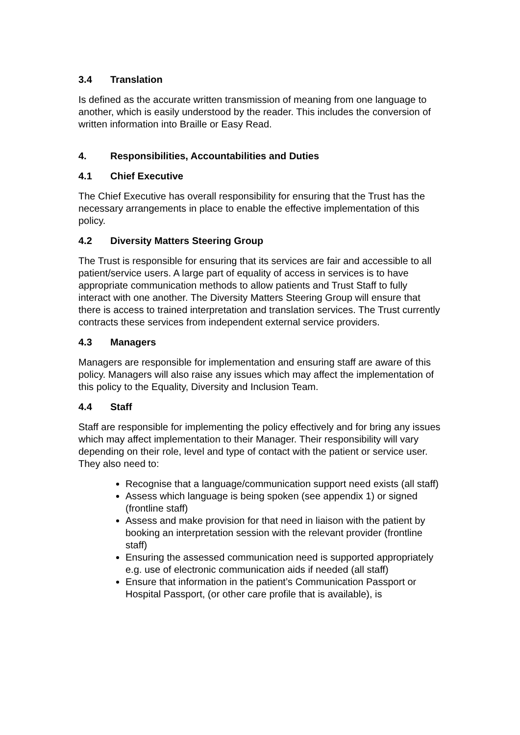3.4 Translation
Is defined as the accurate written transmission of meaning from one language to another, which is easily understood by the reader. This includes the conversion of written information into Braille or Easy Read.
4. Responsibilities, Accountabilities and Duties
4.1 Chief Executive
The Chief Executive has overall responsibility for ensuring that the Trust has the necessary arrangements in place to enable the effective implementation of this policy.
4.2 Diversity Matters Steering Group
The Trust is responsible for ensuring that its services are fair and accessible to all patient/service users. A large part of equality of access in services is to have appropriate communication methods to allow patients and Trust Staff to fully interact with one another. The Diversity Matters Steering Group will ensure that there is access to trained interpretation and translation services. The Trust currently contracts these services from independent external service providers.
4.3 Managers
Managers are responsible for implementation and ensuring staff are aware of this policy. Managers will also raise any issues which may affect the implementation of this policy to the Equality, Diversity and Inclusion Team.
4.4 Staff
Staff are responsible for implementing the policy effectively and for bring any issues which may affect implementation to their Manager. Their responsibility will vary depending on their role, level and type of contact with the patient or service user. They also need to:
Recognise that a language/communication support need exists (all staff)
Assess which language is being spoken (see appendix 1) or signed (frontline staff)
Assess and make provision for that need in liaison with the patient by booking an interpretation session with the relevant provider (frontline staff)
Ensuring the assessed communication need is supported appropriately e.g. use of electronic communication aids if needed (all staff)
Ensure that information in the patient’s Communication Passport or Hospital Passport, (or other care profile that is available), is